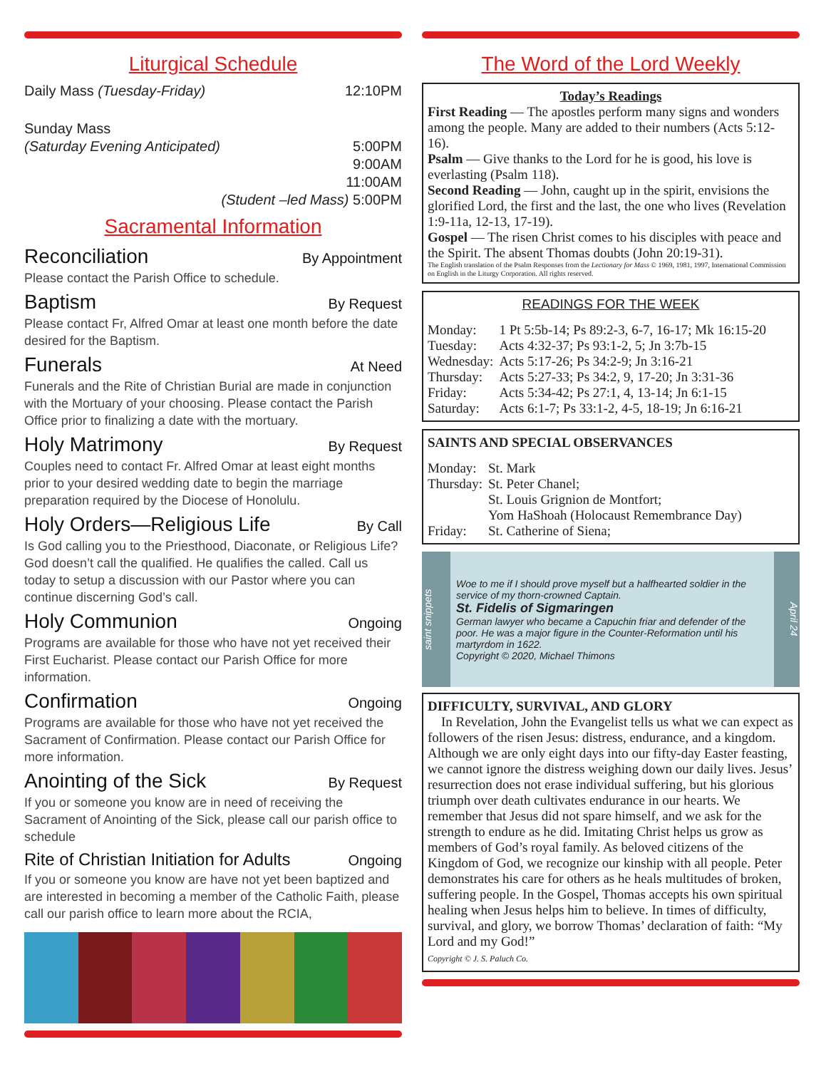Liturgical Schedule
Daily Mass (Tuesday-Friday) 12:10PM
Sunday Mass
(Saturday Evening Anticipated) 5:00PM
9:00AM
11:00AM
(Student –led Mass) 5:00PM
Sacramental Information
Reconciliation By Appointment
Please contact the Parish Office to schedule.
Baptism By Request
Please contact Fr, Alfred Omar at least one month before the date desired for the Baptism.
Funerals At Need
Funerals and the Rite of Christian Burial are made in conjunction with the Mortuary of your choosing. Please contact the Parish Office prior to finalizing a date with the mortuary.
Holy Matrimony By Request
Couples need to contact Fr. Alfred Omar at least eight months prior to your desired wedding date to begin the marriage preparation required by the Diocese of Honolulu.
Holy Orders—Religious Life By Call
Is God calling you to the Priesthood, Diaconate, or Religious Life? God doesn’t call the qualified. He qualifies the called. Call us today to setup a discussion with our Pastor where you can continue discerning God’s call.
Holy Communion Ongoing
Programs are available for those who have not yet received their First Eucharist. Please contact our Parish Office for more information.
Confirmation Ongoing
Programs are available for those who have not yet received the Sacrament of Confirmation. Please contact our Parish Office for more information.
Anointing of the Sick By Request
If you or someone you know are in need of receiving the Sacrament of Anointing of the Sick, please call our parish office to schedule
Rite of Christian Initiation for Adults Ongoing
If you or someone you know are have not yet been baptized and are interested in becoming a member of the Catholic Faith, please call our parish office to learn more about the RCIA,
The Word of the Lord Weekly
Today’s Readings
First Reading — The apostles perform many signs and wonders among the people. Many are added to their numbers (Acts 5:12-16).
Psalm — Give thanks to the Lord for he is good, his love is everlasting (Psalm 118).
Second Reading — John, caught up in the spirit, envisions the glorified Lord, the first and the last, the one who lives (Revelation 1:9-11a, 12-13, 17-19).
Gospel — The risen Christ comes to his disciples with peace and the Spirit. The absent Thomas doubts (John 20:19-31).
The English translation of the Psalm Responses from the Lectionary for Mass © 1969, 1981, 1997, International Commission on English in the Liturgy Corporation. All rights reserved.
READINGS FOR THE WEEK
| Monday: | 1 Pt 5:5b-14; Ps 89:2-3, 6-7, 16-17; Mk 16:15-20 |
| Tuesday: | Acts 4:32-37; Ps 93:1-2, 5; Jn 3:7b-15 |
| Wednesday: | Acts 5:17-26; Ps 34:2-9; Jn 3:16-21 |
| Thursday: | Acts 5:27-33; Ps 34:2, 9, 17-20; Jn 3:31-36 |
| Friday: | Acts 5:34-42; Ps 27:1, 4, 13-14; Jn 6:1-15 |
| Saturday: | Acts 6:1-7; Ps 33:1-2, 4-5, 18-19; Jn 6:16-21 |
SAINTS AND SPECIAL OBSERVANCES
| Monday: | St. Mark |
| Thursday: | St. Peter Chanel; St. Louis Grignion de Montfort; Yom HaShoah (Holocaust Remembrance Day) |
| Friday: | St. Catherine of Siena; |
saint snippets
Woe to me if I should prove myself but a halfhearted soldier in the service of my thorn-crowned Captain.
St. Fidelis of Sigmaringen
German lawyer who became a Capuchin friar and defender of the poor. He was a major figure in the Counter-Reformation until his martyrdom in 1622.
Copyright © 2020, Michael Thimons
April 24
DIFFICULTY, SURVIVAL, AND GLORY
In Revelation, John the Evangelist tells us what we can expect as followers of the risen Jesus: distress, endurance, and a kingdom. Although we are only eight days into our fifty-day Easter feasting, we cannot ignore the distress weighing down our daily lives. Jesus’ resurrection does not erase individual suffering, but his glorious triumph over death cultivates endurance in our hearts. We remember that Jesus did not spare himself, and we ask for the strength to endure as he did. Imitating Christ helps us grow as members of God’s royal family. As beloved citizens of the Kingdom of God, we recognize our kinship with all people. Peter demonstrates his care for others as he heals multitudes of broken, suffering people. In the Gospel, Thomas accepts his own spiritual healing when Jesus helps him to believe. In times of difficulty, survival, and glory, we borrow Thomas’ declaration of faith: “My Lord and my God!”
Copyright © J. S. Paluch Co.